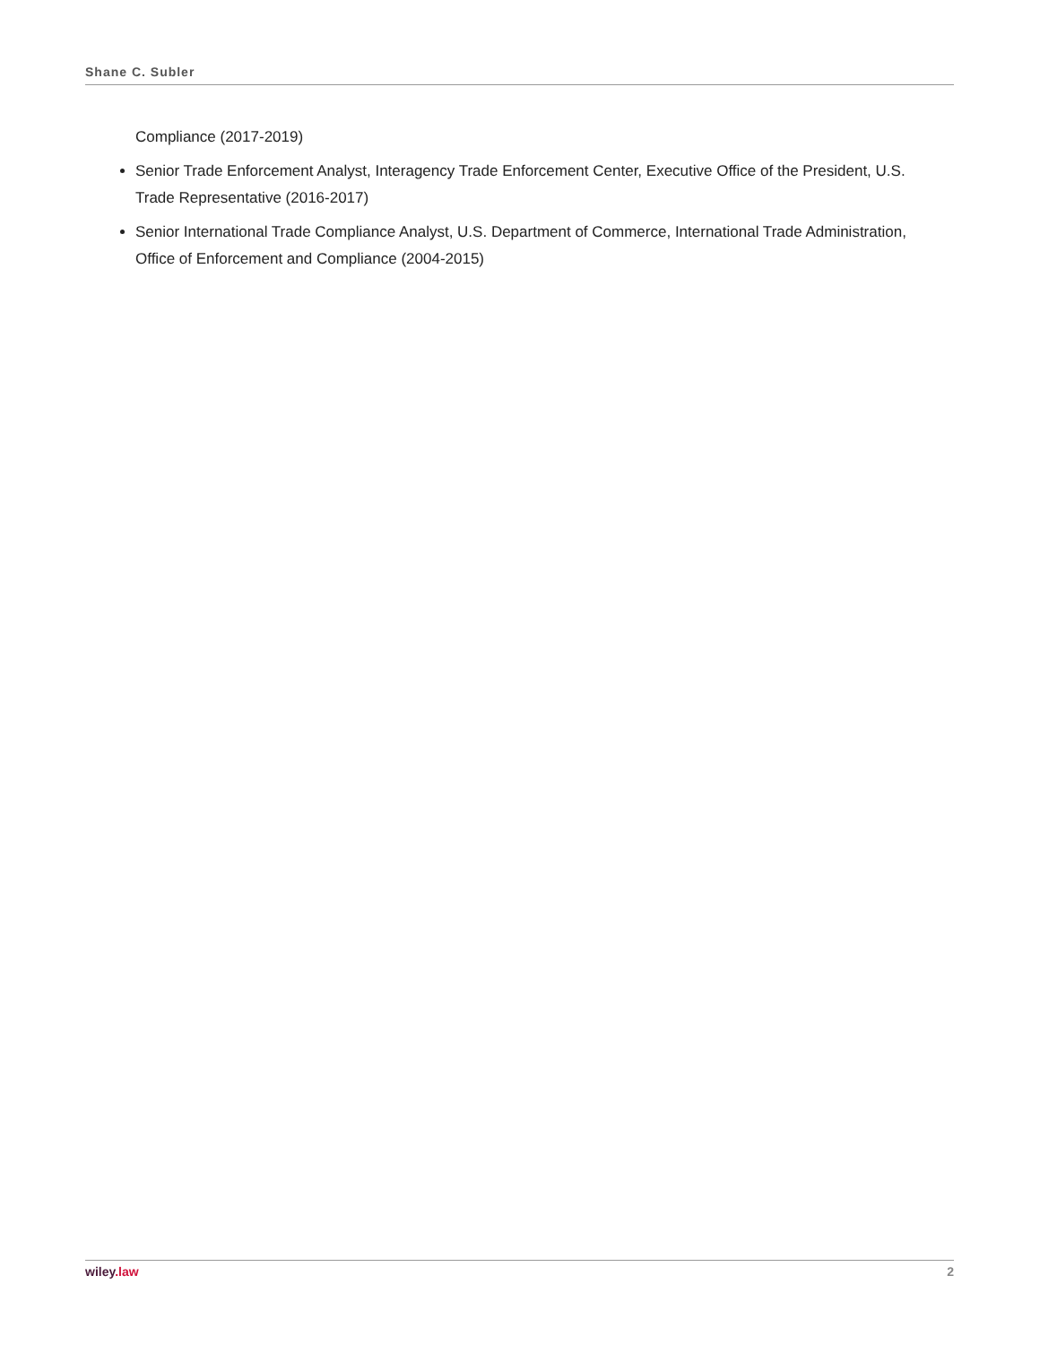Shane C. Subler
Compliance (2017-2019)
Senior Trade Enforcement Analyst, Interagency Trade Enforcement Center, Executive Office of the President, U.S. Trade Representative (2016-2017)
Senior International Trade Compliance Analyst, U.S. Department of Commerce, International Trade Administration, Office of Enforcement and Compliance (2004-2015)
wiley.law 2